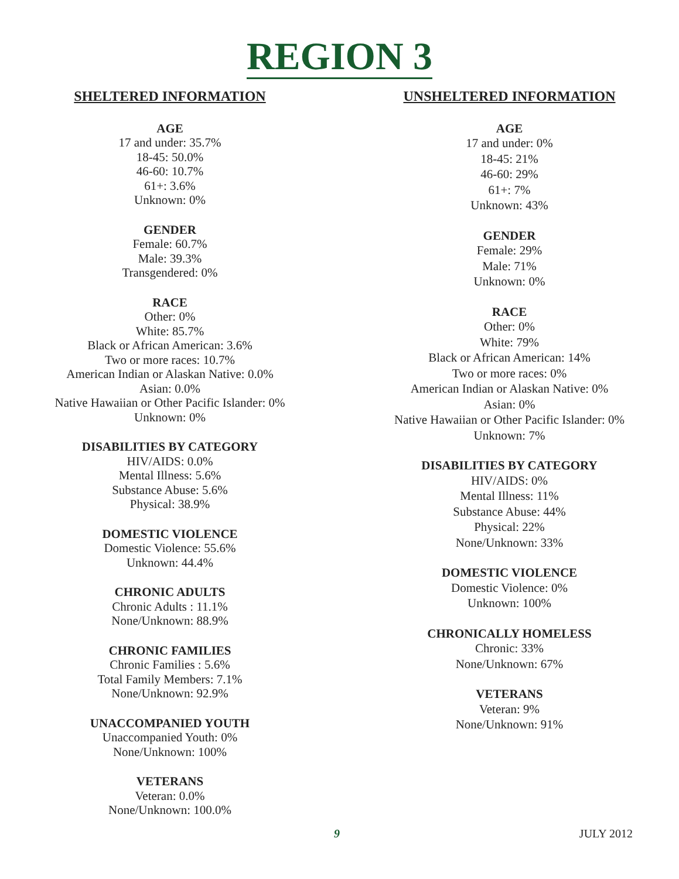REGION 3
SHELTERED INFORMATION
AGE
17 and under: 35.7%
18-45: 50.0%
46-60: 10.7%
61+: 3.6%
Unknown: 0%
GENDER
Female: 60.7%
Male: 39.3%
Transgendered: 0%
RACE
Other: 0%
White: 85.7%
Black or African American: 3.6%
Two or more races: 10.7%
American Indian or Alaskan Native: 0.0%
Asian: 0.0%
Native Hawaiian or Other Pacific Islander: 0%
Unknown: 0%
DISABILITIES BY CATEGORY
HIV/AIDS: 0.0%
Mental Illness: 5.6%
Substance Abuse: 5.6%
Physical: 38.9%
DOMESTIC VIOLENCE
Domestic Violence: 55.6%
Unknown: 44.4%
CHRONIC ADULTS
Chronic Adults : 11.1%
None/Unknown: 88.9%
CHRONIC FAMILIES
Chronic Families : 5.6%
Total Family Members: 7.1%
None/Unknown: 92.9%
UNACCOMPANIED YOUTH
Unaccompanied Youth: 0%
None/Unknown: 100%
VETERANS
Veteran: 0.0%
None/Unknown: 100.0%
UNSHELTERED INFORMATION
AGE
17 and under: 0%
18-45: 21%
46-60: 29%
61+: 7%
Unknown: 43%
GENDER
Female: 29%
Male: 71%
Unknown: 0%
RACE
Other: 0%
White: 79%
Black or African American: 14%
Two or more races: 0%
American Indian or Alaskan Native: 0%
Asian: 0%
Native Hawaiian or Other Pacific Islander: 0%
Unknown: 7%
DISABILITIES BY CATEGORY
HIV/AIDS: 0%
Mental Illness: 11%
Substance Abuse: 44%
Physical: 22%
None/Unknown: 33%
DOMESTIC VIOLENCE
Domestic Violence: 0%
Unknown: 100%
CHRONICALLY HOMELESS
Chronic: 33%
None/Unknown: 67%
VETERANS
Veteran: 9%
None/Unknown: 91%
9 JULY 2012